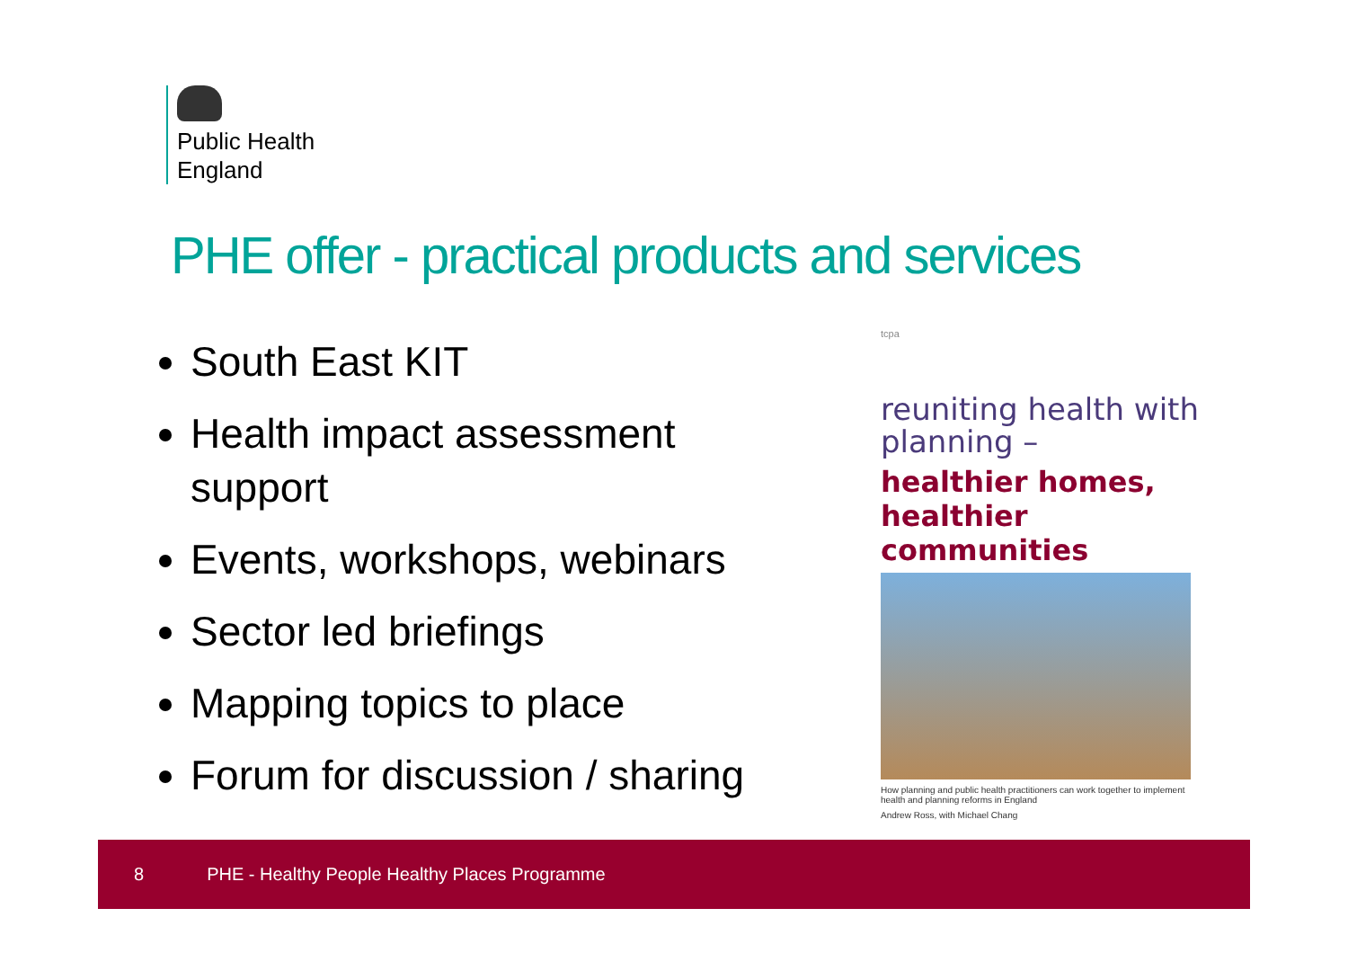Public Health
England
PHE offer - practical products and services
South East KIT
Health impact assessment support
Events, workshops, webinars
Sector led briefings
Mapping topics to place
Forum for discussion / sharing
tcpa
reuniting health with planning –
healthier homes, healthier communities
How planning and public health practitioners can work together to implement health and planning reforms in England
Andrew Ross, with Michael Chang
8 PHE - Healthy People Healthy Places Programme